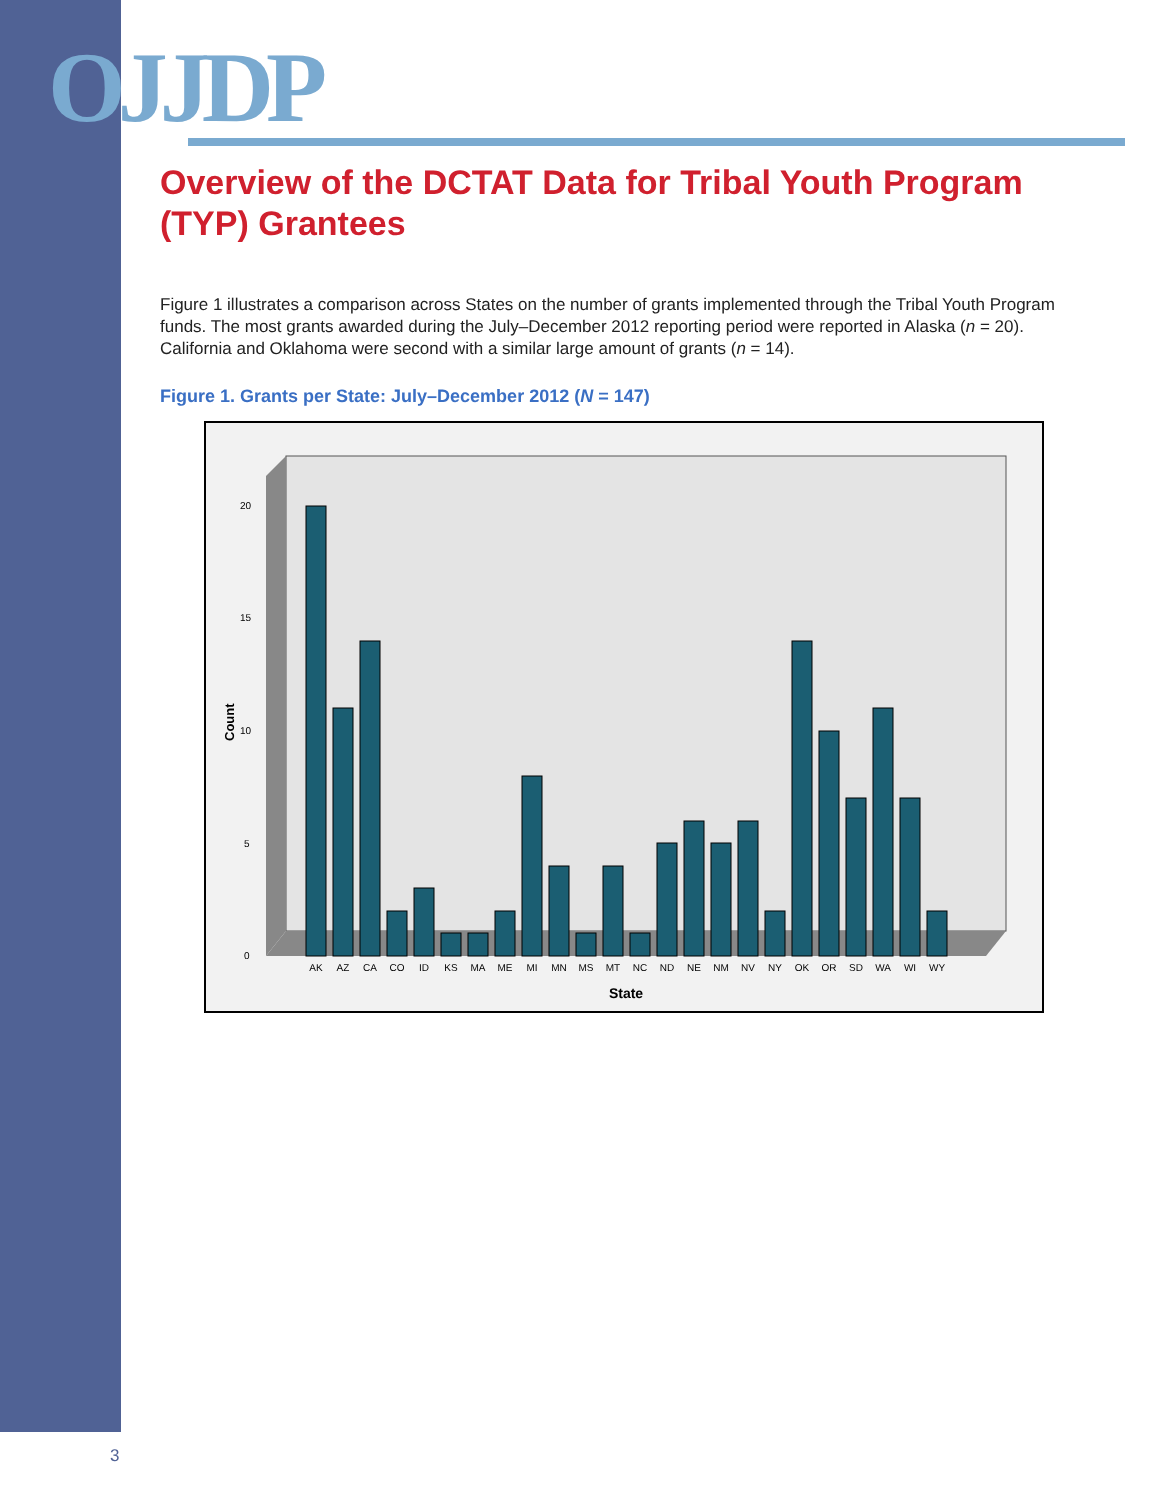OJJDP
Overview of the DCTAT Data for Tribal Youth Program (TYP) Grantees
Figure 1 illustrates a comparison across States on the number of grants implemented through the Tribal Youth Program funds. The most grants awarded during the July–December 2012 reporting period were reported in Alaska (n = 20). California and Oklahoma were second with a similar large amount of grants (n = 14).
Figure 1. Grants per State: July–December 2012 (N = 147)
0
5
10
15
20
Count
AK
AZ
CA
CO
ID
KS
MA
ME
MI
MN
MS
MT
NC
ND
NE
NM
NV
NY
OK
OR
SD
WA
WI
WY
State
3